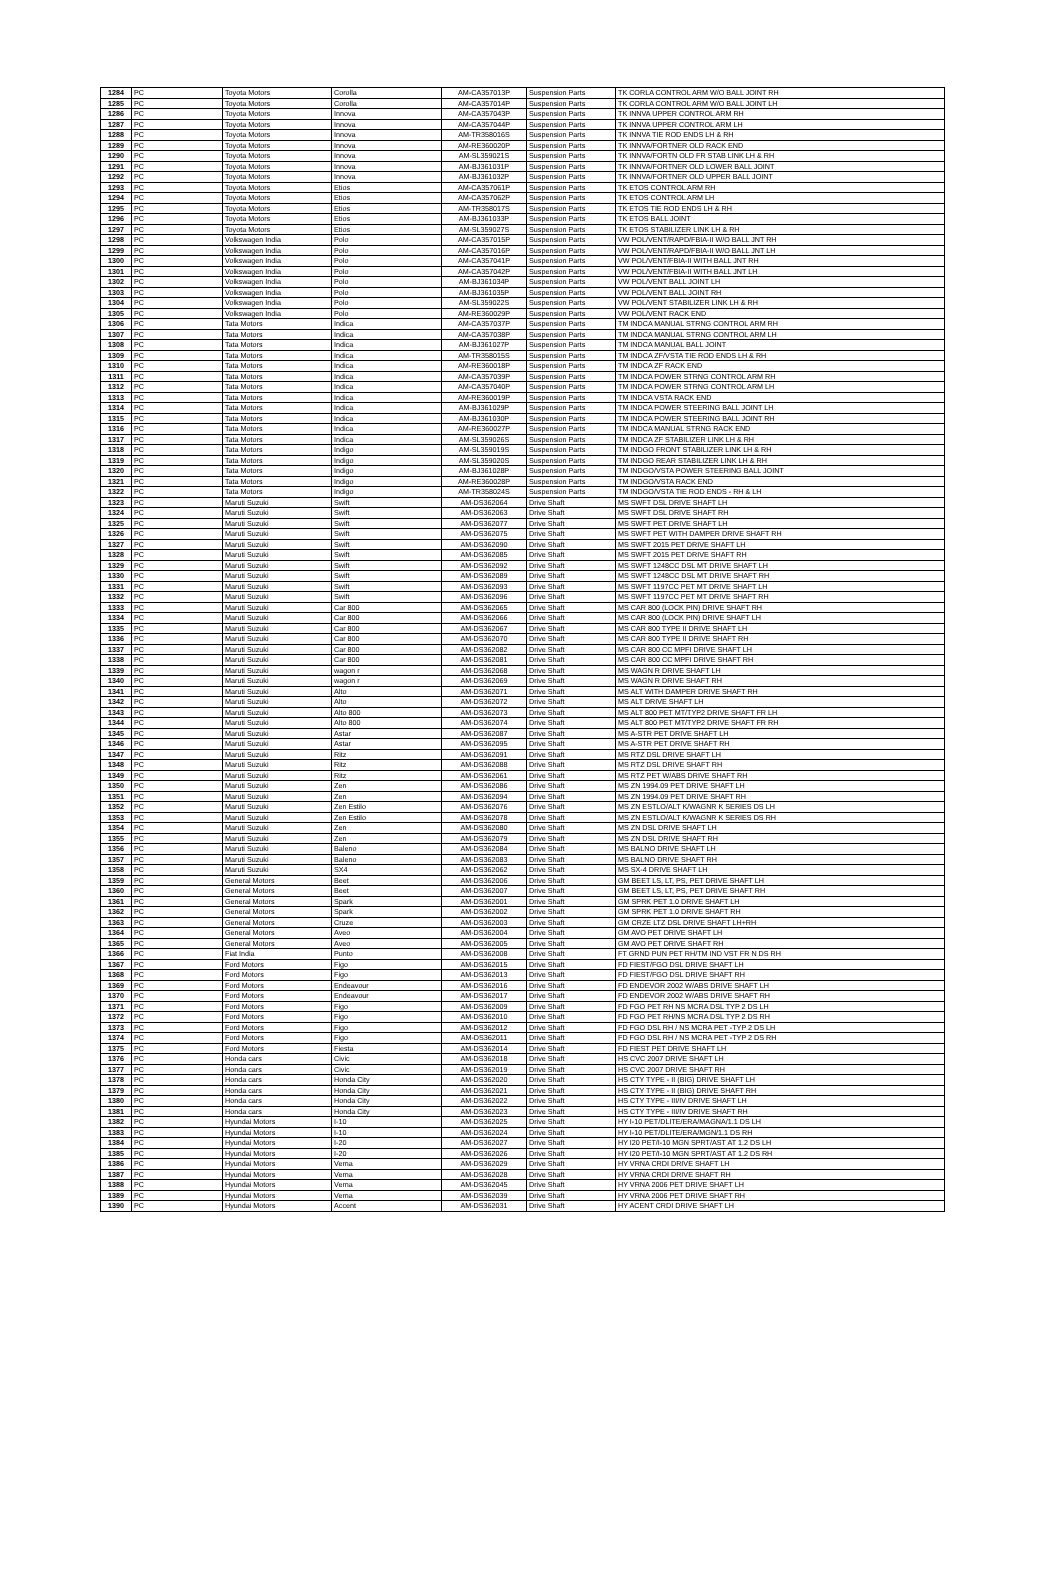| 1284 | PC | Toyota Motors | Corolla | AM-CA357013P | Suspension Parts | TK CORLA CONTROL ARM W/O BALL JOINT RH |
| 1285 | PC | Toyota Motors | Corolla | AM-CA357014P | Suspension Parts | TK CORLA CONTROL ARM W/O BALL JOINT LH |
| 1286 | PC | Toyota Motors | Innova | AM-CA357043P | Suspension Parts | TK INNVA UPPER CONTROL ARM RH |
| 1287 | PC | Toyota Motors | Innova | AM-CA357044P | Suspension Parts | TK INNVA UPPER CONTROL ARM LH |
| 1288 | PC | Toyota Motors | Innova | AM-TR358016S | Suspension Parts | TK INNVA TIE ROD ENDS LH & RH |
| 1289 | PC | Toyota Motors | Innova | AM-RE360020P | Suspension Parts | TK INNVA/FORTNER OLD RACK END |
| 1290 | PC | Toyota Motors | Innova | AM-SL359021S | Suspension Parts | TK INNVA/FORTN OLD FR STAB LINK LH & RH |
| 1291 | PC | Toyota Motors | Innova | AM-BJ361031P | Suspension Parts | TK INNVA/FORTNER OLD LOWER BALL JOINT |
| 1292 | PC | Toyota Motors | Innova | AM-BJ361032P | Suspension Parts | TK INNVA/FORTNER OLD UPPER BALL JOINT |
| 1293 | PC | Toyota Motors | Etios | AM-CA357061P | Suspension Parts | TK ETOS CONTROL ARM RH |
| 1294 | PC | Toyota Motors | Etios | AM-CA357062P | Suspension Parts | TK ETOS CONTROL ARM LH |
| 1295 | PC | Toyota Motors | Etios | AM-TR358017S | Suspension Parts | TK ETOS TIE ROD ENDS LH & RH |
| 1296 | PC | Toyota Motors | Etios | AM-BJ361033P | Suspension Parts | TK ETOS BALL JOINT |
| 1297 | PC | Toyota Motors | Etios | AM-SL359027S | Suspension Parts | TK ETOS STABILIZER LINK LH & RH |
| 1298 | PC | Volkswagen India | Polo | AM-CA357015P | Suspension Parts | VW POL/VENT/RAPD/FBIA-II W/O BALL JNT RH |
| 1299 | PC | Volkswagen India | Polo | AM-CA357016P | Suspension Parts | VW POL/VENT/RAPD/FBIA-II W/O BALL JNT LH |
| 1300 | PC | Volkswagen India | Polo | AM-CA357041P | Suspension Parts | VW POL/VENT/FBIA-II WITH BALL JNT RH |
| 1301 | PC | Volkswagen India | Polo | AM-CA357042P | Suspension Parts | VW POL/VENT/FBIA-II WITH BALL JNT LH |
| 1302 | PC | Volkswagen India | Polo | AM-BJ361034P | Suspension Parts | VW POL/VENT BALL JOINT LH |
| 1303 | PC | Volkswagen India | Polo | AM-BJ361035P | Suspension Parts | VW POL/VENT BALL JOINT RH |
| 1304 | PC | Volkswagen India | Polo | AM-SL359022S | Suspension Parts | VW POL/VENT STABILIZER LINK LH & RH |
| 1305 | PC | Volkswagen India | Polo | AM-RE360029P | Suspension Parts | VW POL/VENT RACK END |
| 1306 | PC | Tata Motors | Indica | AM-CA357037P | Suspension Parts | TM INDCA MANUAL STRNG CONTROL ARM RH |
| 1307 | PC | Tata Motors | Indica | AM-CA357038P | Suspension Parts | TM INDCA MANUAL STRNG CONTROL ARM LH |
| 1308 | PC | Tata Motors | Indica | AM-BJ361027P | Suspension Parts | TM INDCA MANUAL BALL JOINT |
| 1309 | PC | Tata Motors | Indica | AM-TR358015S | Suspension Parts | TM INDCA ZF/VSTA TIE ROD ENDS LH & RH |
| 1310 | PC | Tata Motors | Indica | AM-RE360018P | Suspension Parts | TM INDCA ZF RACK END |
| 1311 | PC | Tata Motors | Indica | AM-CA357039P | Suspension Parts | TM INDCA POWER STRNG CONTROL ARM RH |
| 1312 | PC | Tata Motors | Indica | AM-CA357040P | Suspension Parts | TM INDCA POWER STRNG CONTROL ARM LH |
| 1313 | PC | Tata Motors | Indica | AM-RE360019P | Suspension Parts | TM INDCA VSTA RACK END |
| 1314 | PC | Tata Motors | Indica | AM-BJ361029P | Suspension Parts | TM INDCA POWER STEERING BALL JOINT LH |
| 1315 | PC | Tata Motors | Indica | AM-BJ361030P | Suspension Parts | TM INDCA POWER STEERING BALL JOINT RH |
| 1316 | PC | Tata Motors | Indica | AM-RE360027P | Suspension Parts | TM INDCA MANUAL STRNG RACK END |
| 1317 | PC | Tata Motors | Indica | AM-SL359026S | Suspension Parts | TM INDCA ZF STABILIZER LINK LH & RH |
| 1318 | PC | Tata Motors | Indigo | AM-SL359019S | Suspension Parts | TM INDGO FRONT STABILIZER LINK LH & RH |
| 1319 | PC | Tata Motors | Indigo | AM-SL359020S | Suspension Parts | TM INDGO REAR STABILIZER LINK LH & RH |
| 1320 | PC | Tata Motors | Indigo | AM-BJ361028P | Suspension Parts | TM INDGO/VSTA POWER STEERING BALL JOINT |
| 1321 | PC | Tata Motors | Indigo | AM-RE360028P | Suspension Parts | TM INDGO/VSTA RACK END |
| 1322 | PC | Tata Motors | Indigo | AM-TR358024S | Suspension Parts | TM INDGO/VSTA TIE ROD ENDS - RH & LH |
| 1323 | PC | Maruti Suzuki | Swift | AM-DS362064 | Drive Shaft | MS SWFT DSL DRIVE SHAFT LH |
| 1324 | PC | Maruti Suzuki | Swift | AM-DS362063 | Drive Shaft | MS SWFT DSL DRIVE SHAFT RH |
| 1325 | PC | Maruti Suzuki | Swift | AM-DS362077 | Drive Shaft | MS SWFT PET DRIVE SHAFT LH |
| 1326 | PC | Maruti Suzuki | Swift | AM-DS362075 | Drive Shaft | MS SWFT PET WITH DAMPER DRIVE SHAFT RH |
| 1327 | PC | Maruti Suzuki | Swift | AM-DS362090 | Drive Shaft | MS SWFT 2015 PET DRIVE SHAFT LH |
| 1328 | PC | Maruti Suzuki | Swift | AM-DS362085 | Drive Shaft | MS SWFT 2015 PET DRIVE SHAFT RH |
| 1329 | PC | Maruti Suzuki | Swift | AM-DS362092 | Drive Shaft | MS SWFT 1248CC DSL MT DRIVE SHAFT LH |
| 1330 | PC | Maruti Suzuki | Swift | AM-DS362089 | Drive Shaft | MS SWFT 1248CC DSL MT DRIVE SHAFT RH |
| 1331 | PC | Maruti Suzuki | Swift | AM-DS362093 | Drive Shaft | MS SWFT 1197CC PET MT DRIVE SHAFT LH |
| 1332 | PC | Maruti Suzuki | Swift | AM-DS362096 | Drive Shaft | MS SWFT 1197CC PET MT DRIVE SHAFT RH |
| 1333 | PC | Maruti Suzuki | Car 800 | AM-DS362065 | Drive Shaft | MS CAR 800 (LOCK PIN) DRIVE SHAFT RH |
| 1334 | PC | Maruti Suzuki | Car 800 | AM-DS362066 | Drive Shaft | MS CAR 800 (LOCK PIN) DRIVE SHAFT LH |
| 1335 | PC | Maruti Suzuki | Car 800 | AM-DS362067 | Drive Shaft | MS CAR 800 TYPE II DRIVE SHAFT LH |
| 1336 | PC | Maruti Suzuki | Car 800 | AM-DS362070 | Drive Shaft | MS CAR 800 TYPE II DRIVE SHAFT RH |
| 1337 | PC | Maruti Suzuki | Car 800 | AM-DS362082 | Drive Shaft | MS CAR 800 CC MPFI DRIVE SHAFT LH |
| 1338 | PC | Maruti Suzuki | Car 800 | AM-DS362081 | Drive Shaft | MS CAR 800 CC MPFI DRIVE SHAFT RH |
| 1339 | PC | Maruti Suzuki | wagon r | AM-DS362068 | Drive Shaft | MS WAGN R DRIVE SHAFT LH |
| 1340 | PC | Maruti Suzuki | wagon r | AM-DS362069 | Drive Shaft | MS WAGN R DRIVE SHAFT RH |
| 1341 | PC | Maruti Suzuki | Alto | AM-DS362071 | Drive Shaft | MS ALT WITH DAMPER DRIVE SHAFT RH |
| 1342 | PC | Maruti Suzuki | Alto | AM-DS362072 | Drive Shaft | MS ALT DRIVE SHAFT LH |
| 1343 | PC | Maruti Suzuki | Alto 800 | AM-DS362073 | Drive Shaft | MS ALT 800 PET MT/TYP2 DRIVE SHAFT FR LH |
| 1344 | PC | Maruti Suzuki | Alto 800 | AM-DS362074 | Drive Shaft | MS ALT 800 PET MT/TYP2 DRIVE SHAFT FR RH |
| 1345 | PC | Maruti Suzuki | Astar | AM-DS362087 | Drive Shaft | MS A-STR PET DRIVE SHAFT LH |
| 1346 | PC | Maruti Suzuki | Astar | AM-DS362095 | Drive Shaft | MS A-STR PET DRIVE SHAFT RH |
| 1347 | PC | Maruti Suzuki | Ritz | AM-DS362091 | Drive Shaft | MS RTZ DSL DRIVE SHAFT LH |
| 1348 | PC | Maruti Suzuki | Ritz | AM-DS362088 | Drive Shaft | MS RTZ DSL DRIVE SHAFT RH |
| 1349 | PC | Maruti Suzuki | Ritz | AM-DS362061 | Drive Shaft | MS RTZ PET W/ABS DRIVE SHAFT RH |
| 1350 | PC | Maruti Suzuki | Zen | AM-DS362086 | Drive Shaft | MS ZN 1994.09 PET DRIVE SHAFT LH |
| 1351 | PC | Maruti Suzuki | Zen | AM-DS362094 | Drive Shaft | MS ZN 1994.09 PET DRIVE SHAFT RH |
| 1352 | PC | Maruti Suzuki | Zen Estilo | AM-DS362076 | Drive Shaft | MS ZN ESTLO/ALT K/WAGNR K SERIES DS LH |
| 1353 | PC | Maruti Suzuki | Zen Estilo | AM-DS362078 | Drive Shaft | MS ZN ESTLO/ALT K/WAGNR K SERIES DS RH |
| 1354 | PC | Maruti Suzuki | Zen | AM-DS362080 | Drive Shaft | MS ZN DSL DRIVE SHAFT LH |
| 1355 | PC | Maruti Suzuki | Zen | AM-DS362079 | Drive Shaft | MS ZN DSL DRIVE SHAFT RH |
| 1356 | PC | Maruti Suzuki | Baleno | AM-DS362084 | Drive Shaft | MS BALNO DRIVE SHAFT LH |
| 1357 | PC | Maruti Suzuki | Baleno | AM-DS362083 | Drive Shaft | MS BALNO DRIVE SHAFT RH |
| 1358 | PC | Maruti Suzuki | SX4 | AM-DS362062 | Drive Shaft | MS SX-4 DRIVE SHAFT LH |
| 1359 | PC | General Motors | Beet | AM-DS362006 | Drive Shaft | GM BEET LS, LT, PS, PET DRIVE SHAFT LH |
| 1360 | PC | General Motors | Beet | AM-DS362007 | Drive Shaft | GM BEET LS, LT, PS, PET DRIVE SHAFT RH |
| 1361 | PC | General Motors | Spark | AM-DS362001 | Drive Shaft | GM SPRK PET 1.0 DRIVE SHAFT LH |
| 1362 | PC | General Motors | Spark | AM-DS362002 | Drive Shaft | GM SPRK PET 1.0 DRIVE SHAFT RH |
| 1363 | PC | General Motors | Cruze | AM-DS362003 | Drive Shaft | GM CRZE LTZ DSL DRIVE SHAFT LH+RH |
| 1364 | PC | General Motors | Aveo | AM-DS362004 | Drive Shaft | GM AVO PET DRIVE SHAFT LH |
| 1365 | PC | General Motors | Aveo | AM-DS362005 | Drive Shaft | GM AVO PET DRIVE SHAFT RH |
| 1366 | PC | Fiat India | Punto | AM-DS362008 | Drive Shaft | FT GRND PUN PET RH/TM IND VST FR N DS RH |
| 1367 | PC | Ford Motors | Figo | AM-DS362015 | Drive Shaft | FD FIEST/FGO DSL DRIVE SHAFT LH |
| 1368 | PC | Ford Motors | Figo | AM-DS362013 | Drive Shaft | FD FIEST/FGO DSL DRIVE SHAFT RH |
| 1369 | PC | Ford Motors | Endeavour | AM-DS362016 | Drive Shaft | FD ENDEVOR 2002 W/ABS DRIVE SHAFT LH |
| 1370 | PC | Ford Motors | Endeavour | AM-DS362017 | Drive Shaft | FD ENDEVOR 2002 W/ABS DRIVE SHAFT RH |
| 1371 | PC | Ford Motors | Figo | AM-DS362009 | Drive Shaft | FD FGO PET RH NS MCRA DSL TYP 2 DS LH |
| 1372 | PC | Ford Motors | Figo | AM-DS362010 | Drive Shaft | FD FGO PET RH/NS MCRA DSL TYP 2 DS RH |
| 1373 | PC | Ford Motors | Figo | AM-DS362012 | Drive Shaft | FD FGO DSL RH / NS MCRA PET -TYP 2 DS LH |
| 1374 | PC | Ford Motors | Figo | AM-DS362011 | Drive Shaft | FD FGO DSL RH / NS MCRA PET -TYP 2 DS RH |
| 1375 | PC | Ford Motors | Fiesta | AM-DS362014 | Drive Shaft | FD FIEST PET DRIVE SHAFT LH |
| 1376 | PC | Honda cars | Civic | AM-DS362018 | Drive Shaft | HS CVC 2007 DRIVE SHAFT LH |
| 1377 | PC | Honda cars | Civic | AM-DS362019 | Drive Shaft | HS CVC 2007 DRIVE SHAFT RH |
| 1378 | PC | Honda cars | Honda City | AM-DS362020 | Drive Shaft | HS CTY TYPE - II (BIG) DRIVE SHAFT LH |
| 1379 | PC | Honda cars | Honda City | AM-DS362021 | Drive Shaft | HS CTY TYPE - II (BIG) DRIVE SHAFT RH |
| 1380 | PC | Honda cars | Honda City | AM-DS362022 | Drive Shaft | HS CTY TYPE - III/IV DRIVE SHAFT LH |
| 1381 | PC | Honda cars | Honda City | AM-DS362023 | Drive Shaft | HS CTY TYPE - III/IV DRIVE SHAFT RH |
| 1382 | PC | Hyundai Motors | I-10 | AM-DS362025 | Drive Shaft | HY I-10 PET/DLITE/ERA/MAGNA/1.1 DS LH |
| 1383 | PC | Hyundai Motors | I-10 | AM-DS362024 | Drive Shaft | HY I-10 PET/DLITE/ERA/MGN/1.1 DS RH |
| 1384 | PC | Hyundai Motors | I-20 | AM-DS362027 | Drive Shaft | HY I20 PET/I-10 MGN SPRT/AST AT 1.2 DS LH |
| 1385 | PC | Hyundai Motors | I-20 | AM-DS362026 | Drive Shaft | HY I20 PET/I-10 MGN SPRT/AST AT 1.2 DS RH |
| 1386 | PC | Hyundai Motors | Verna | AM-DS362029 | Drive Shaft | HY VRNA CRDI DRIVE SHAFT LH |
| 1387 | PC | Hyundai Motors | Verna | AM-DS362028 | Drive Shaft | HY VRNA CRDI DRIVE SHAFT RH |
| 1388 | PC | Hyundai Motors | Verna | AM-DS362045 | Drive Shaft | HY VRNA 2006 PET DRIVE SHAFT LH |
| 1389 | PC | Hyundai Motors | Verna | AM-DS362039 | Drive Shaft | HY VRNA 2006 PET DRIVE SHAFT RH |
| 1390 | PC | Hyundai Motors | Accent | AM-DS362031 | Drive Shaft | HY ACENT CRDI DRIVE SHAFT LH |